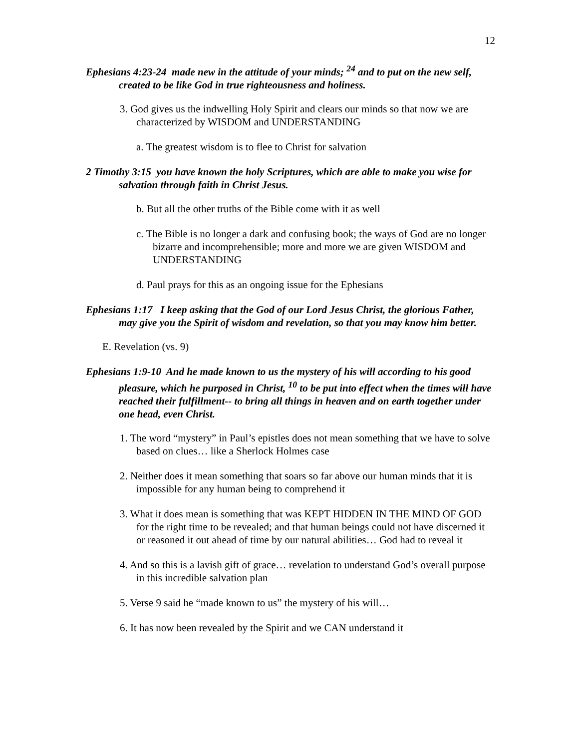12
Ephesians 4:23-24 made new in the attitude of your minds; <sup>24</sup> and to put on the new self, created to be like God in true righteousness and holiness.
3. God gives us the indwelling Holy Spirit and clears our minds so that now we are characterized by WISDOM and UNDERSTANDING
a. The greatest wisdom is to flee to Christ for salvation
2 Timothy 3:15 you have known the holy Scriptures, which are able to make you wise for salvation through faith in Christ Jesus.
b. But all the other truths of the Bible come with it as well
c. The Bible is no longer a dark and confusing book; the ways of God are no longer bizarre and incomprehensible; more and more we are given WISDOM and UNDERSTANDING
d. Paul prays for this as an ongoing issue for the Ephesians
Ephesians 1:17 I keep asking that the God of our Lord Jesus Christ, the glorious Father, may give you the Spirit of wisdom and revelation, so that you may know him better.
E. Revelation (vs. 9)
Ephesians 1:9-10 And he made known to us the mystery of his will according to his good pleasure, which he purposed in Christ, <sup>10</sup> to be put into effect when the times will have reached their fulfillment-- to bring all things in heaven and on earth together under one head, even Christ.
1. The word “mystery” in Paul’s epistles does not mean something that we have to solve based on clues… like a Sherlock Holmes case
2. Neither does it mean something that soars so far above our human minds that it is impossible for any human being to comprehend it
3. What it does mean is something that was KEPT HIDDEN IN THE MIND OF GOD for the right time to be revealed; and that human beings could not have discerned it or reasoned it out ahead of time by our natural abilities… God had to reveal it
4. And so this is a lavish gift of grace… revelation to understand God’s overall purpose in this incredible salvation plan
5. Verse 9 said he “made known to us” the mystery of his will…
6. It has now been revealed by the Spirit and we CAN understand it